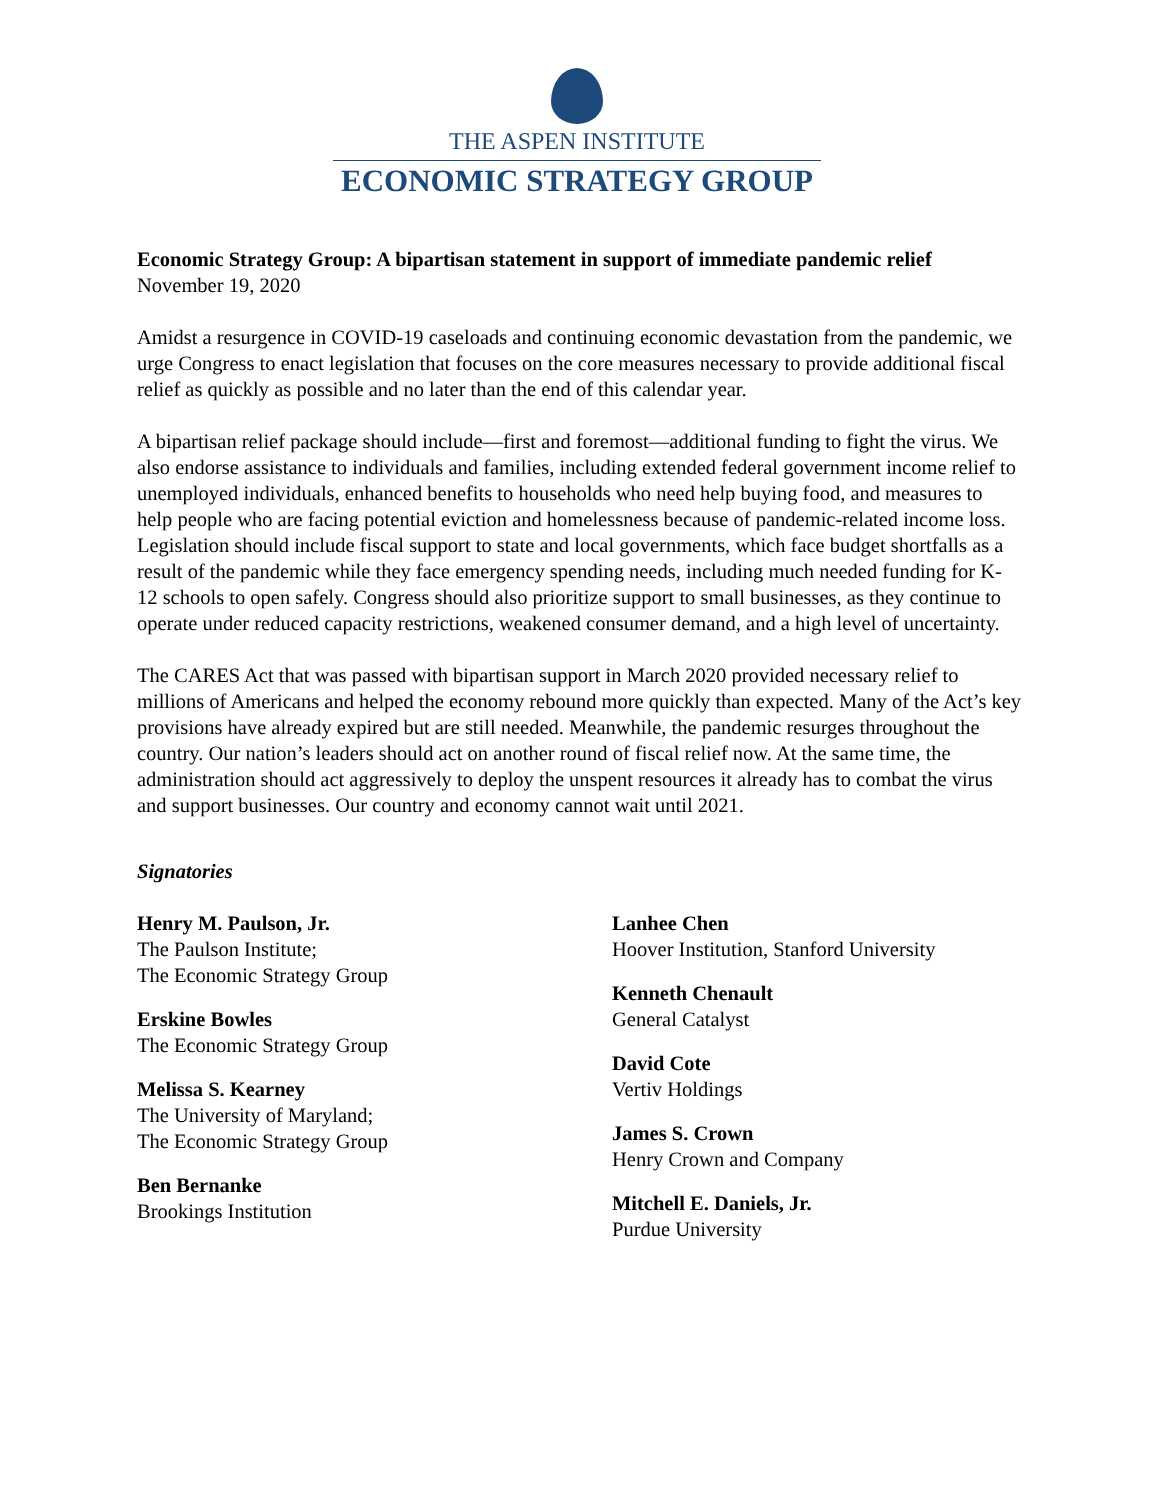THE ASPEN INSTITUTE
ECONOMIC STRATEGY GROUP
Economic Strategy Group: A bipartisan statement in support of immediate pandemic relief
November 19, 2020
Amidst a resurgence in COVID-19 caseloads and continuing economic devastation from the pandemic, we urge Congress to enact legislation that focuses on the core measures necessary to provide additional fiscal relief as quickly as possible and no later than the end of this calendar year.
A bipartisan relief package should include—first and foremost—additional funding to fight the virus. We also endorse assistance to individuals and families, including extended federal government income relief to unemployed individuals, enhanced benefits to households who need help buying food, and measures to help people who are facing potential eviction and homelessness because of pandemic-related income loss. Legislation should include fiscal support to state and local governments, which face budget shortfalls as a result of the pandemic while they face emergency spending needs, including much needed funding for K-12 schools to open safely. Congress should also prioritize support to small businesses, as they continue to operate under reduced capacity restrictions, weakened consumer demand, and a high level of uncertainty.
The CARES Act that was passed with bipartisan support in March 2020 provided necessary relief to millions of Americans and helped the economy rebound more quickly than expected. Many of the Act’s key provisions have already expired but are still needed. Meanwhile, the pandemic resurges throughout the country. Our nation’s leaders should act on another round of fiscal relief now. At the same time, the administration should act aggressively to deploy the unspent resources it already has to combat the virus and support businesses. Our country and economy cannot wait until 2021.
Signatories
Henry M. Paulson, Jr.
The Paulson Institute;
The Economic Strategy Group
Erskine Bowles
The Economic Strategy Group
Melissa S. Kearney
The University of Maryland;
The Economic Strategy Group
Ben Bernanke
Brookings Institution
Lanhee Chen
Hoover Institution, Stanford University
Kenneth Chenault
General Catalyst
David Cote
Vertiv Holdings
James S. Crown
Henry Crown and Company
Mitchell E. Daniels, Jr.
Purdue University